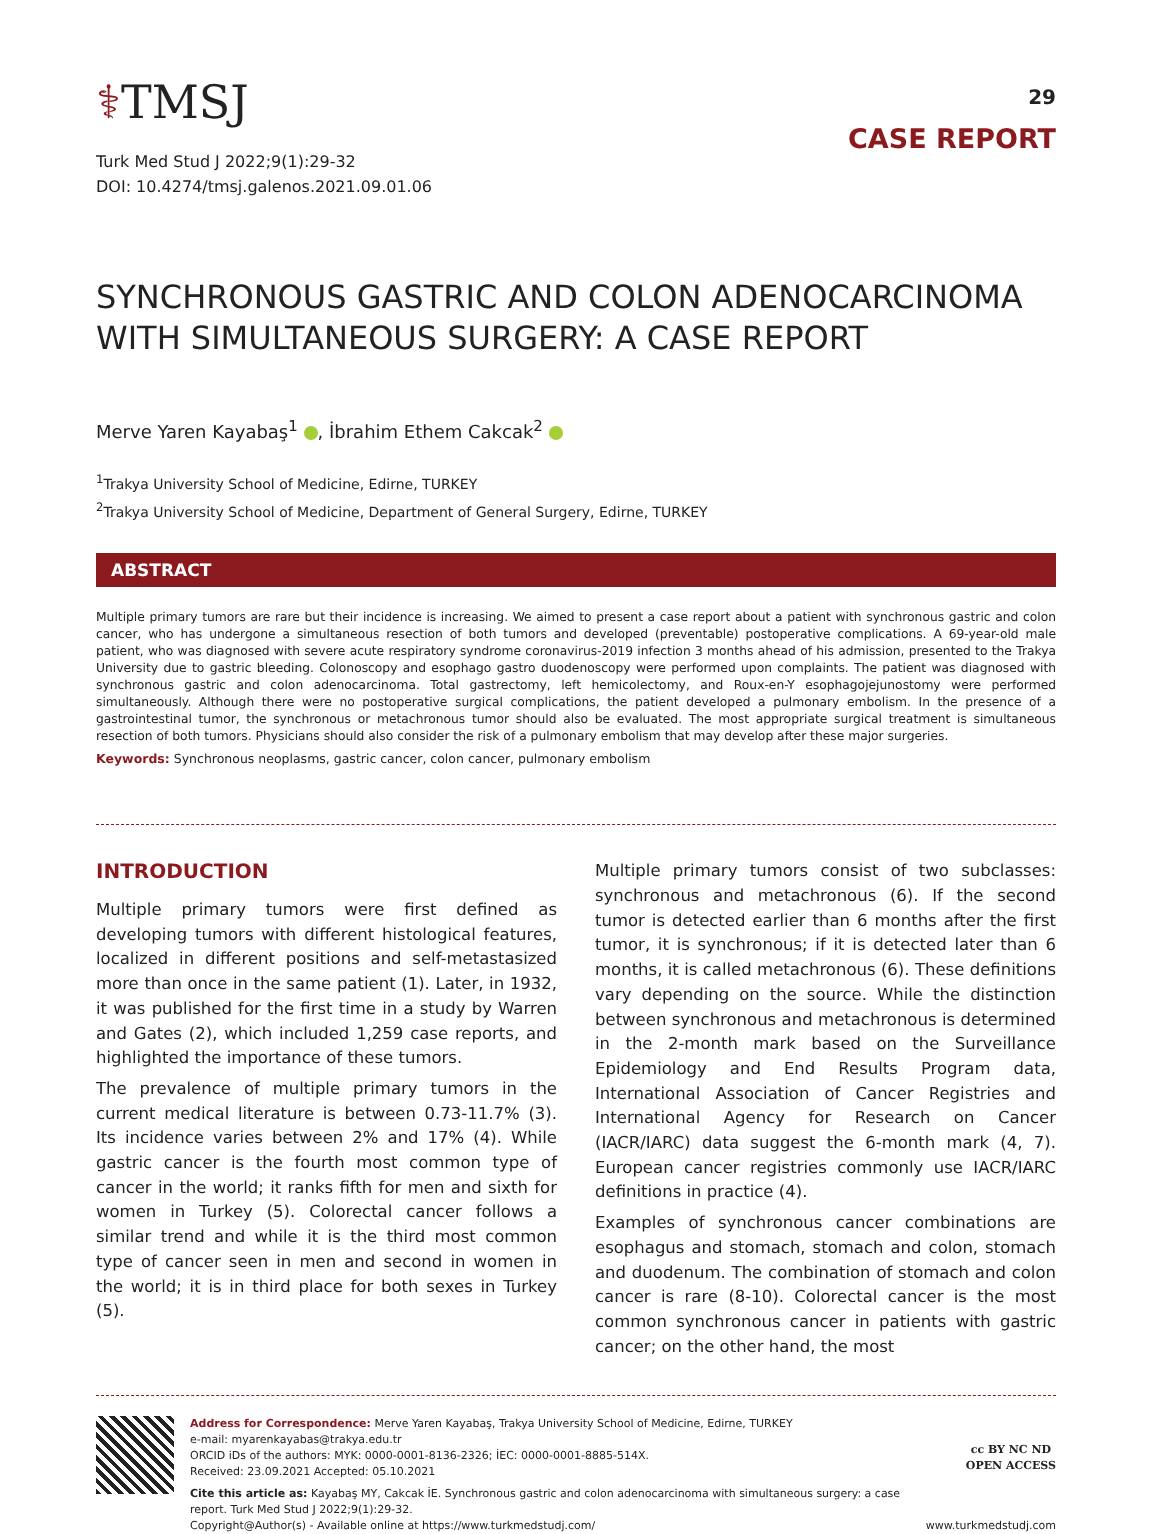⚕TMSJ
Turk Med Stud J 2022;9(1):29-32
DOI: 10.4274/tmsj.galenos.2021.09.01.06
29
CASE REPORT
SYNCHRONOUS GASTRIC AND COLON ADENOCARCINOMA WITH SIMULTANEOUS SURGERY: A CASE REPORT
Merve Yaren Kayabaş<sup>1</sup> , İbrahim Ethem Cakcak<sup>2</sup>
<sup>1</sup> Trakya University School of Medicine, Edirne, TURKEY
<sup>2</sup> Trakya University School of Medicine, Department of General Surgery, Edirne, TURKEY
ABSTRACT
Multiple primary tumors are rare but their incidence is increasing. We aimed to present a case report about a patient with synchronous gastric and colon cancer, who has undergone a simultaneous resection of both tumors and developed (preventable) postoperative complications. A 69-year-old male patient, who was diagnosed with severe acute respiratory syndrome coronavirus-2019 infection 3 months ahead of his admission, presented to the Trakya University due to gastric bleeding. Colonoscopy and esophago gastro duodenoscopy were performed upon complaints. The patient was diagnosed with synchronous gastric and colon adenocarcinoma. Total gastrectomy, left hemicolectomy, and Roux-en-Y esophagojejunostomy were performed simultaneously. Although there were no postoperative surgical complications, the patient developed a pulmonary embolism. In the presence of a gastrointestinal tumor, the synchronous or metachronous tumor should also be evaluated. The most appropriate surgical treatment is simultaneous resection of both tumors. Physicians should also consider the risk of a pulmonary embolism that may develop after these major surgeries.
Keywords: Synchronous neoplasms, gastric cancer, colon cancer, pulmonary embolism
INTRODUCTION
Multiple primary tumors were first defined as developing tumors with different histological features, localized in different positions and self-metastasized more than once in the same patient (1). Later, in 1932, it was published for the first time in a study by Warren and Gates (2), which included 1,259 case reports, and highlighted the importance of these tumors.
The prevalence of multiple primary tumors in the current medical literature is between 0.73-11.7% (3). Its incidence varies between 2% and 17% (4). While gastric cancer is the fourth most common type of cancer in the world; it ranks fifth for men and sixth for women in Turkey (5). Colorectal cancer follows a similar trend and while it is the third most common type of cancer seen in men and second in women in the world; it is in third place for both sexes in Turkey (5).
Multiple primary tumors consist of two subclasses: synchronous and metachronous (6). If the second tumor is detected earlier than 6 months after the first tumor, it is synchronous; if it is detected later than 6 months, it is called metachronous (6). These definitions vary depending on the source. While the distinction between synchronous and metachronous is determined in the 2-month mark based on the Surveillance Epidemiology and End Results Program data, International Association of Cancer Registries and International Agency for Research on Cancer (IACR/IARC) data suggest the 6-month mark (4, 7). European cancer registries commonly use IACR/IARC definitions in practice (4).
Examples of synchronous cancer combinations are esophagus and stomach, stomach and colon, stomach and duodenum. The combination of stomach and colon cancer is rare (8-10). Colorectal cancer is the most common synchronous cancer in patients with gastric cancer; on the other hand, the most
Address for Correspondence: Merve Yaren Kayabaş, Trakya University School of Medicine, Edirne, TURKEY
e-mail: myarenkayabas@trakya.edu.tr
ORCID iDs of the authors: MYK: 0000-0001-8136-2326; İEC: 0000-0001-8885-514X.
Received: 23.09.2021 Accepted: 05.10.2021
Cite this article as: Kayabaş MY, Cakcak İE. Synchronous gastric and colon adenocarcinoma with simultaneous surgery: a case report. Turk Med Stud J 2022;9(1):29-32.
Copyright@Author(s) - Available online at https://www.turkmedstudj.com/
cc BY NC ND
OPEN ACCESS
www.turkmedstudj.com